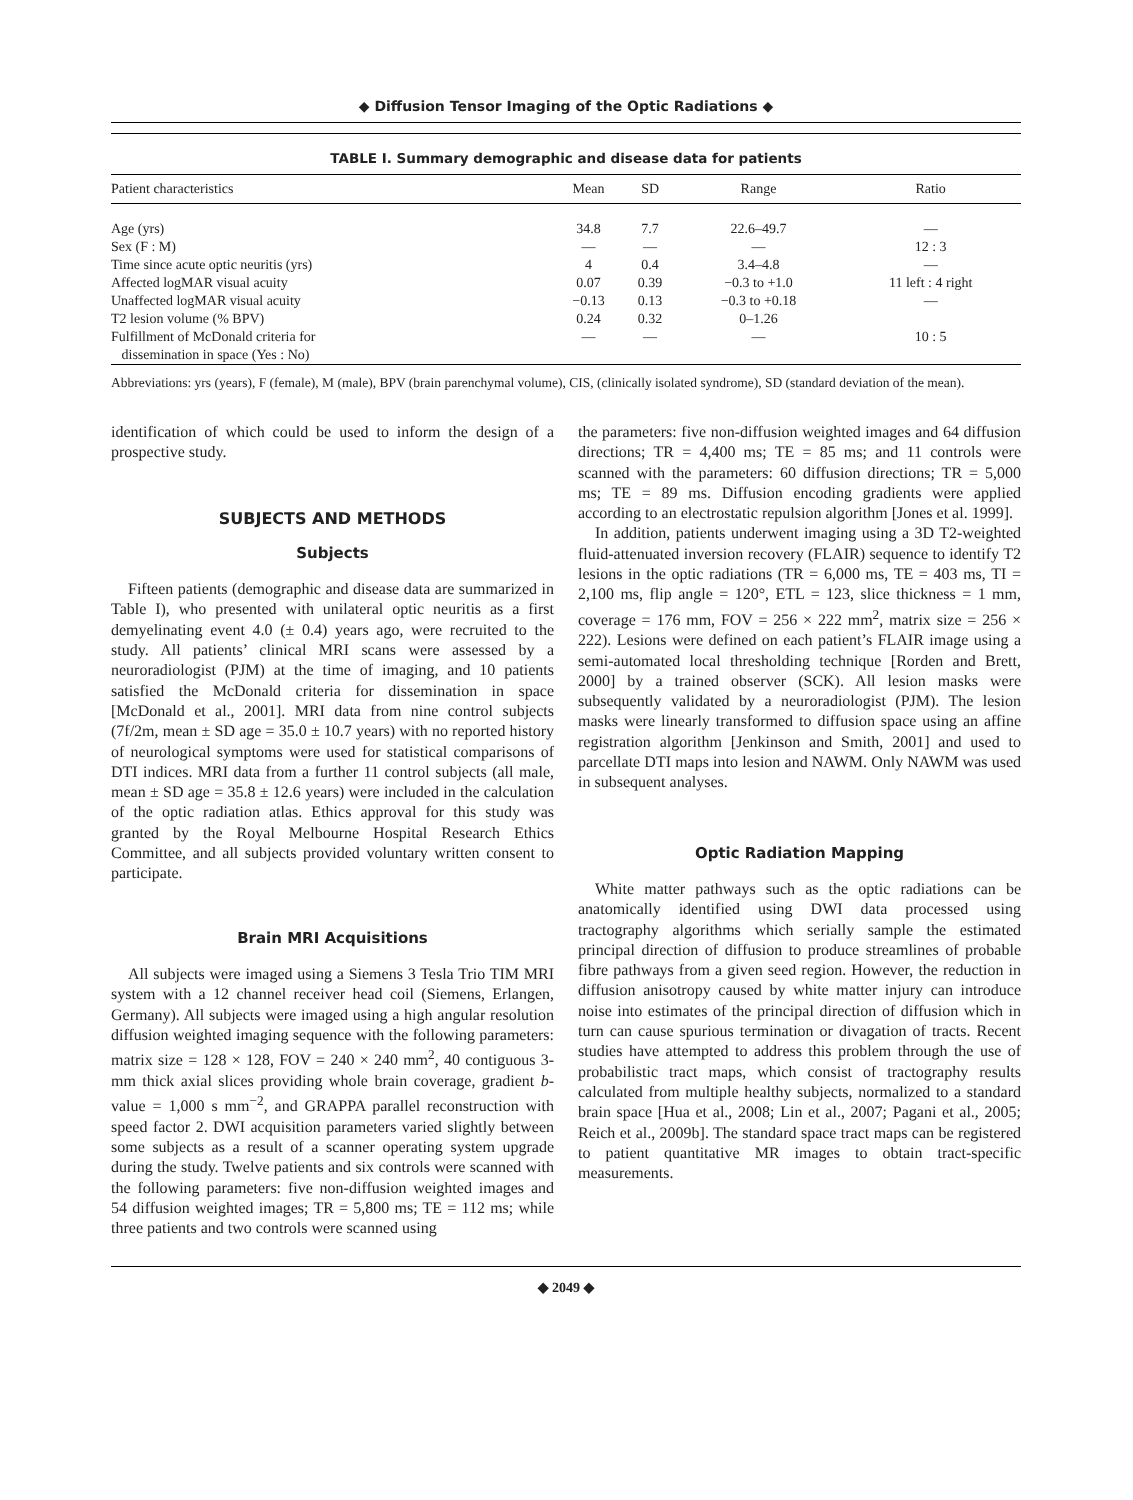◆ Diffusion Tensor Imaging of the Optic Radiations ◆
TABLE I. Summary demographic and disease data for patients
| Patient characteristics | Mean | SD | Range | Ratio |
| --- | --- | --- | --- | --- |
| Age (yrs) | 34.8 | 7.7 | 22.6–49.7 | — |
| Sex (F : M) | — | — | — | 12 : 3 |
| Time since acute optic neuritis (yrs) | 4 | 0.4 | 3.4–4.8 | — |
| Affected logMAR visual acuity | 0.07 | 0.39 | −0.3 to +1.0 | 11 left : 4 right |
| Unaffected logMAR visual acuity | −0.13 | 0.13 | −0.3 to +0.18 | — |
| T2 lesion volume (% BPV) | 0.24 | 0.32 | 0–1.26 | |
| Fulfillment of McDonald criteria for dissemination in space (Yes : No) | — | — | — | 10 : 5 |
Abbreviations: yrs (years), F (female), M (male), BPV (brain parenchymal volume), CIS, (clinically isolated syndrome), SD (standard deviation of the mean).
identification of which could be used to inform the design of a prospective study.
SUBJECTS AND METHODS
Subjects
Fifteen patients (demographic and disease data are summarized in Table I), who presented with unilateral optic neuritis as a first demyelinating event 4.0 (± 0.4) years ago, were recruited to the study. All patients’ clinical MRI scans were assessed by a neuroradiologist (PJM) at the time of imaging, and 10 patients satisfied the McDonald criteria for dissemination in space [McDonald et al., 2001]. MRI data from nine control subjects (7f/2m, mean ± SD age = 35.0 ± 10.7 years) with no reported history of neurological symptoms were used for statistical comparisons of DTI indices. MRI data from a further 11 control subjects (all male, mean ± SD age = 35.8 ± 12.6 years) were included in the calculation of the optic radiation atlas. Ethics approval for this study was granted by the Royal Melbourne Hospital Research Ethics Committee, and all subjects provided voluntary written consent to participate.
Brain MRI Acquisitions
All subjects were imaged using a Siemens 3 Tesla Trio TIM MRI system with a 12 channel receiver head coil (Siemens, Erlangen, Germany). All subjects were imaged using a high angular resolution diffusion weighted imaging sequence with the following parameters: matrix size = 128 × 128, FOV = 240 × 240 mm<sup>2</sup>, 40 contiguous 3-mm thick axial slices providing whole brain coverage, gradient b-value = 1,000 s mm<sup>−2</sup>, and GRAPPA parallel reconstruction with speed factor 2. DWI acquisition parameters varied slightly between some subjects as a result of a scanner operating system upgrade during the study. Twelve patients and six controls were scanned with the following parameters: five non-diffusion weighted images and 54 diffusion weighted images; TR = 5,800 ms; TE = 112 ms; while three patients and two controls were scanned using
the parameters: five non-diffusion weighted images and 64 diffusion directions; TR = 4,400 ms; TE = 85 ms; and 11 controls were scanned with the parameters: 60 diffusion directions; TR = 5,000 ms; TE = 89 ms. Diffusion encoding gradients were applied according to an electrostatic repulsion algorithm [Jones et al. 1999].
In addition, patients underwent imaging using a 3D T2-weighted fluid-attenuated inversion recovery (FLAIR) sequence to identify T2 lesions in the optic radiations (TR = 6,000 ms, TE = 403 ms, TI = 2,100 ms, flip angle = 120°, ETL = 123, slice thickness = 1 mm, coverage = 176 mm, FOV = 256 × 222 mm<sup>2</sup>, matrix size = 256 × 222). Lesions were defined on each patient’s FLAIR image using a semi-automated local thresholding technique [Rorden and Brett, 2000] by a trained observer (SCK). All lesion masks were subsequently validated by a neuroradiologist (PJM). The lesion masks were linearly transformed to diffusion space using an affine registration algorithm [Jenkinson and Smith, 2001] and used to parcellate DTI maps into lesion and NAWM. Only NAWM was used in subsequent analyses.
Optic Radiation Mapping
White matter pathways such as the optic radiations can be anatomically identified using DWI data processed using tractography algorithms which serially sample the estimated principal direction of diffusion to produce streamlines of probable fibre pathways from a given seed region. However, the reduction in diffusion anisotropy caused by white matter injury can introduce noise into estimates of the principal direction of diffusion which in turn can cause spurious termination or divagation of tracts. Recent studies have attempted to address this problem through the use of probabilistic tract maps, which consist of tractography results calculated from multiple healthy subjects, normalized to a standard brain space [Hua et al., 2008; Lin et al., 2007; Pagani et al., 2005; Reich et al., 2009b]. The standard space tract maps can be registered to patient quantitative MR images to obtain tract-specific measurements.
◆ 2049 ◆